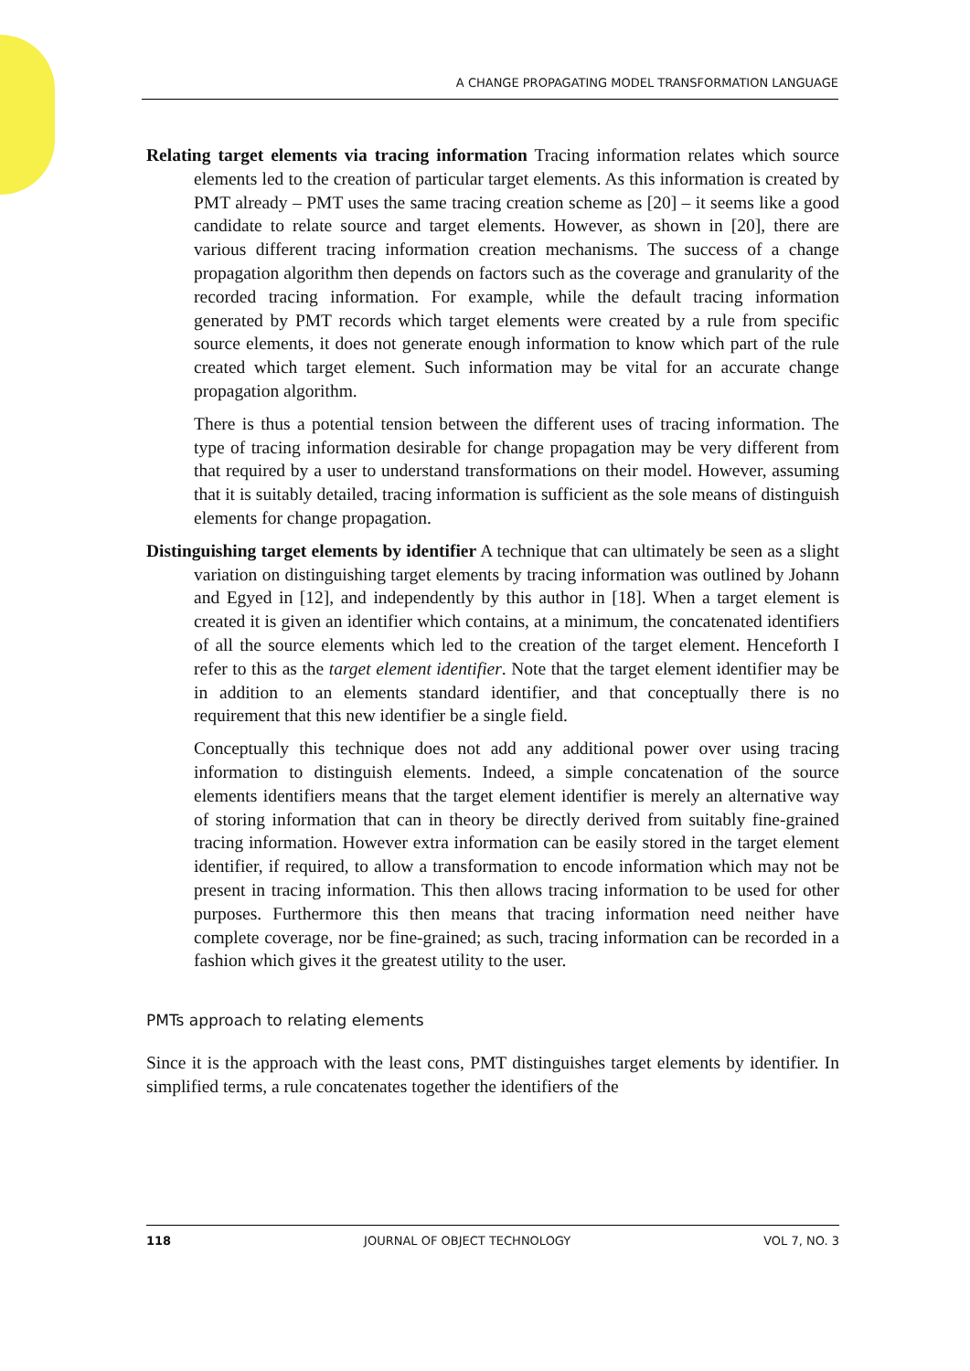A CHANGE PROPAGATING MODEL TRANSFORMATION LANGUAGE
Relating target elements via tracing information Tracing information relates which source elements led to the creation of particular target elements. As this information is created by PMT already – PMT uses the same tracing creation scheme as [20] – it seems like a good candidate to relate source and target elements. However, as shown in [20], there are various different tracing information creation mechanisms. The success of a change propagation algorithm then depends on factors such as the coverage and granularity of the recorded tracing information. For example, while the default tracing information generated by PMT records which target elements were created by a rule from specific source elements, it does not generate enough information to know which part of the rule created which target element. Such information may be vital for an accurate change propagation algorithm.
There is thus a potential tension between the different uses of tracing information. The type of tracing information desirable for change propagation may be very different from that required by a user to understand transformations on their model. However, assuming that it is suitably detailed, tracing information is sufficient as the sole means of distinguish elements for change propagation.
Distinguishing target elements by identifier A technique that can ultimately be seen as a slight variation on distinguishing target elements by tracing information was outlined by Johann and Egyed in [12], and independently by this author in [18]. When a target element is created it is given an identifier which contains, at a minimum, the concatenated identifiers of all the source elements which led to the creation of the target element. Henceforth I refer to this as the target element identifier. Note that the target element identifier may be in addition to an elements standard identifier, and that conceptually there is no requirement that this new identifier be a single field.
Conceptually this technique does not add any additional power over using tracing information to distinguish elements. Indeed, a simple concatenation of the source elements identifiers means that the target element identifier is merely an alternative way of storing information that can in theory be directly derived from suitably fine-grained tracing information. However extra information can be easily stored in the target element identifier, if required, to allow a transformation to encode information which may not be present in tracing information. This then allows tracing information to be used for other purposes. Furthermore this then means that tracing information need neither have complete coverage, nor be fine-grained; as such, tracing information can be recorded in a fashion which gives it the greatest utility to the user.
PMTs approach to relating elements
Since it is the approach with the least cons, PMT distinguishes target elements by identifier. In simplified terms, a rule concatenates together the identifiers of the
118 JOURNAL OF OBJECT TECHNOLOGY VOL 7, NO. 3